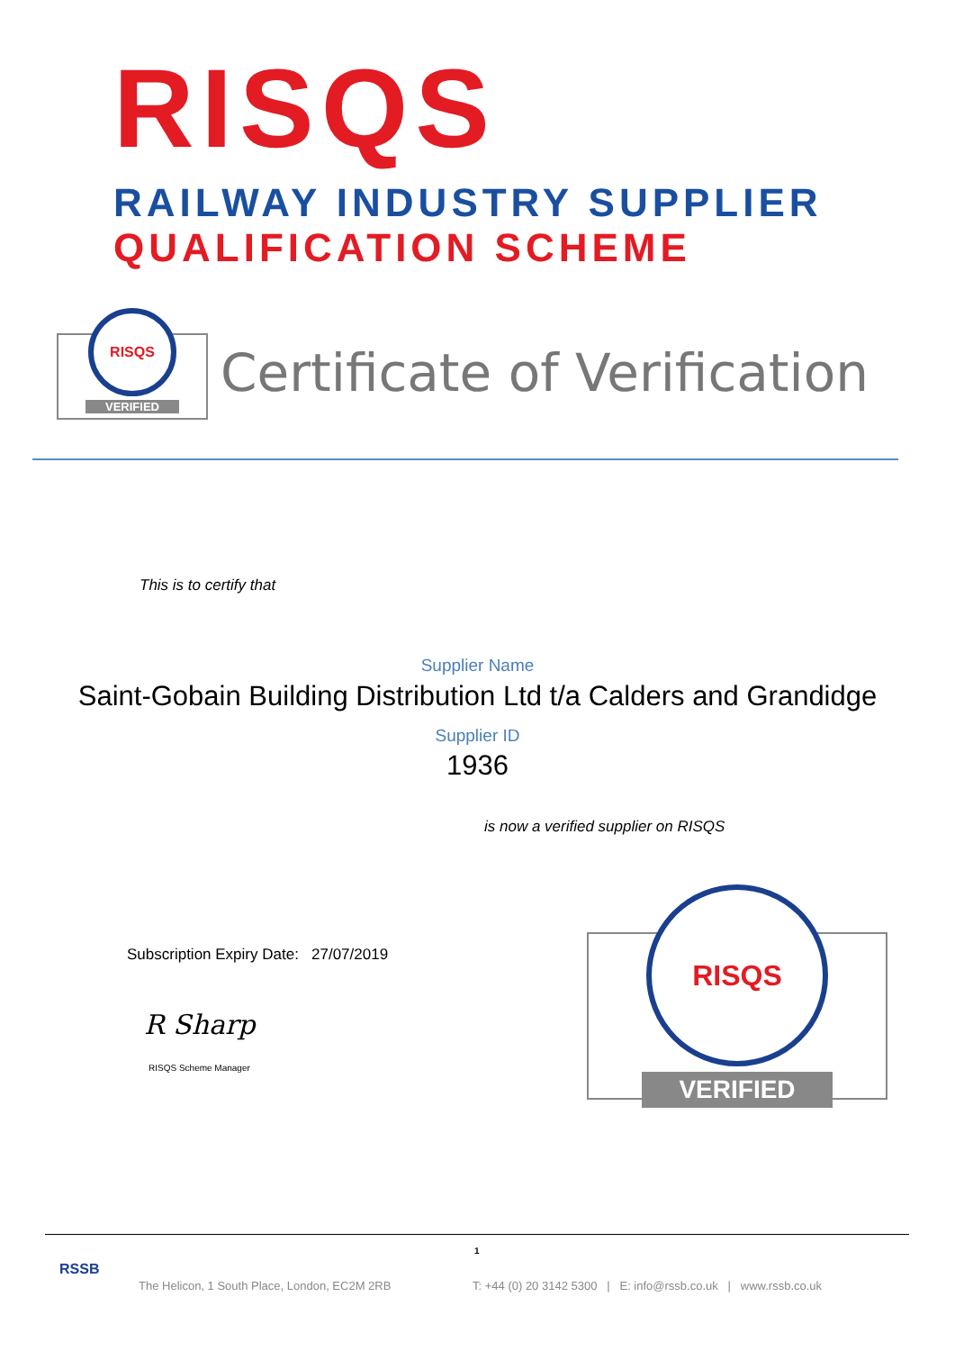RISQS
RAILWAY INDUSTRY SUPPLIER
QUALIFICATION SCHEME
RISQS
VERIFIED
Certificate of Verification
This is to certify that
Supplier Name
Saint-Gobain Building Distribution Ltd t/a Calders and Grandidge
Supplier ID
1936
is now a verified supplier on RISQS
Subscription Expiry Date: 27/07/2019
R Sharp
RISQS Scheme Manager
RISQS
VERIFIED
1
RSSB
The Helicon, 1 South Place, London, EC2M 2RB
T: +44 (0) 20 3142 5300 | E: info@rssb.co.uk | www.rssb.co.uk